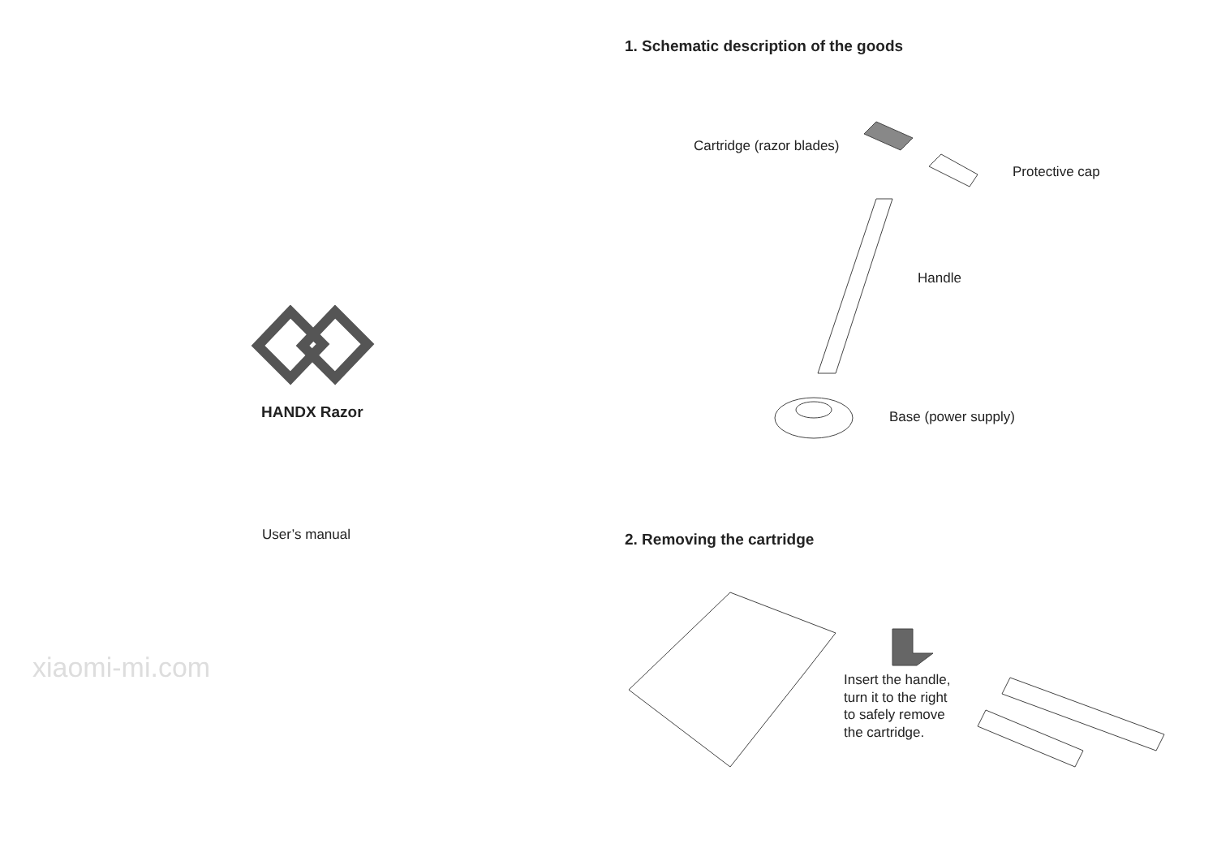HANDX Razor
User’s manual
xiaomi-mi.com
1. Schematic description of the goods
Cartridge (razor blades)
Protective cap
Handle
Base (power supply)
2. Removing the cartridge
Insert the handle,
turn it to the right
to safely remove
the cartridge.